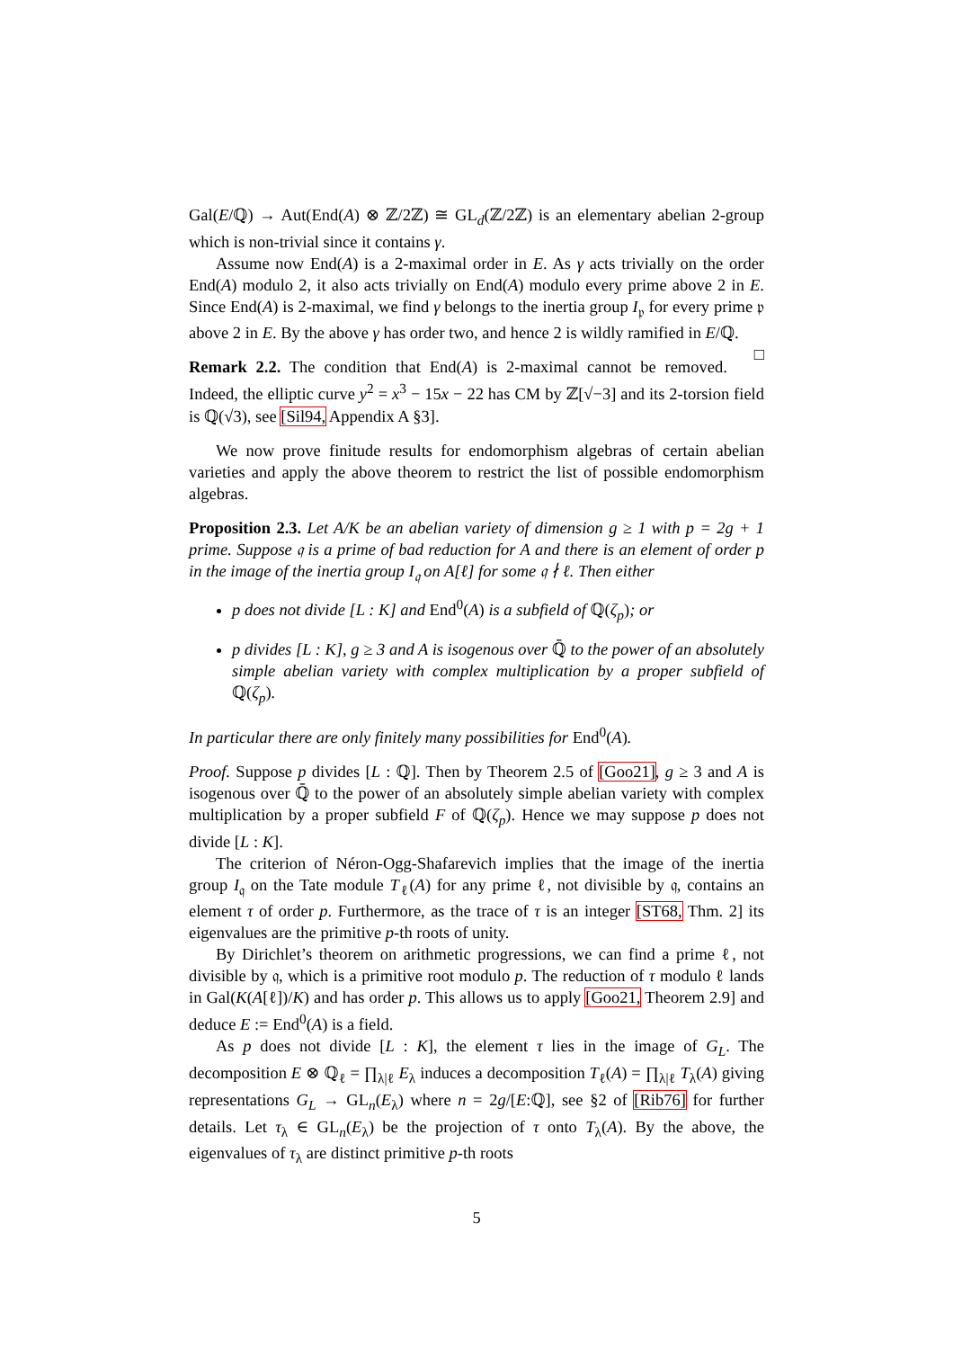Gal(E/ℚ) → Aut(End(A) ⊗ ℤ/2ℤ) ≅ GL<sub>d</sub>(ℤ/2ℤ) is an elementary abelian 2-group which is non-trivial since it contains γ.
Assume now End(A) is a 2-maximal order in E. As γ acts trivially on the order End(A) modulo 2, it also acts trivially on End(A) modulo every prime above 2 in E. Since End(A) is 2-maximal, we find γ belongs to the inertia group I<sub>𝔭</sub> for every prime 𝔭 above 2 in E. By the above γ has order two, and hence 2 is wildly ramified in E/ℚ. □
Remark 2.2. The condition that End(A) is 2-maximal cannot be removed. Indeed, the elliptic curve y<sup>2</sup> = x<sup>3</sup> − 15x − 22 has CM by ℤ[√−3] and its 2-torsion field is ℚ(√3), see [Sil94, Appendix A §3].
We now prove finitude results for endomorphism algebras of certain abelian varieties and apply the above theorem to restrict the list of possible endomorphism algebras.
Proposition 2.3. Let A/K be an abelian variety of dimension g ≥ 1 with p = 2g + 1 prime. Suppose 𝔮 is a prime of bad reduction for A and there is an element of order p in the image of the inertia group I<sub>𝔮</sub> on A[ℓ] for some 𝔮 ∤ ℓ. Then either
p does not divide [L : K] and End<sup>0</sup>(A) is a subfield of ℚ(ζ<sub>p</sub>); or
p divides [L : K], g ≥ 3 and A is isogenous over ℚ̄ to the power of an absolutely simple abelian variety with complex multiplication by a proper subfield of ℚ(ζ<sub>p</sub>).
In particular there are only finitely many possibilities for End<sup>0</sup>(A).
Proof. Suppose p divides [L : ℚ]. Then by Theorem 2.5 of [Goo21], g ≥ 3 and A is isogenous over ℚ̄ to the power of an absolutely simple abelian variety with complex multiplication by a proper subfield F of ℚ(ζ<sub>p</sub>). Hence we may suppose p does not divide [L : K].
The criterion of Néron-Ogg-Shafarevich implies that the image of the inertia group I<sub>𝔮</sub> on the Tate module T<sub>ℓ</sub>(A) for any prime ℓ, not divisible by 𝔮, contains an element τ of order p. Furthermore, as the trace of τ is an integer [ST68, Thm. 2] its eigenvalues are the primitive p-th roots of unity.
By Dirichlet’s theorem on arithmetic progressions, we can find a prime ℓ, not divisible by 𝔮, which is a primitive root modulo p. The reduction of τ modulo ℓ lands in Gal(K(A[ℓ])/K) and has order p. This allows us to apply [Goo21, Theorem 2.9] and deduce E := End<sup>0</sup>(A) is a field.
As p does not divide [L : K], the element τ lies in the image of G<sub>L</sub>. The decomposition E ⊗ ℚ<sub>ℓ</sub> = ∏<sub>λ|ℓ</sub> E<sub>λ</sub> induces a decomposition T<sub>ℓ</sub>(A) = ∏<sub>λ|ℓ</sub> T<sub>λ</sub>(A) giving representations G<sub>L</sub> → GL<sub>n</sub>(E<sub>λ</sub>) where n = 2g/[E:ℚ], see §2 of [Rib76] for further details. Let τ<sub>λ</sub> ∈ GL<sub>n</sub>(E<sub>λ</sub>) be the projection of τ onto T<sub>λ</sub>(A). By the above, the eigenvalues of τ<sub>λ</sub> are distinct primitive p-th roots
5